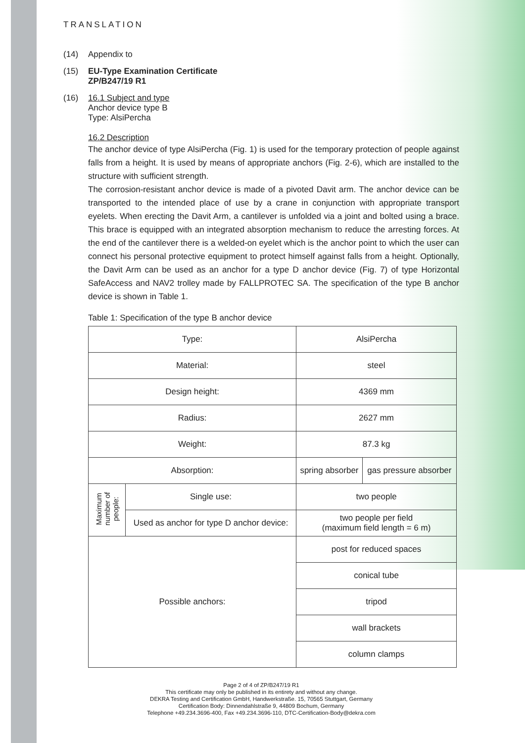TRANSLATION
(14) Appendix to
(15) EU-Type Examination Certificate
ZP/B247/19 R1
(16) 16.1 Subject and type
Anchor device type B
Type: AlsiPercha
16.2 Description
The anchor device of type AlsiPercha (Fig. 1) is used for the temporary protection of people against falls from a height. It is used by means of appropriate anchors (Fig. 2-6), which are installed to the structure with sufficient strength.
The corrosion-resistant anchor device is made of a pivoted Davit arm. The anchor device can be transported to the intended place of use by a crane in conjunction with appropriate transport eyelets. When erecting the Davit Arm, a cantilever is unfolded via a joint and bolted using a brace. This brace is equipped with an integrated absorption mechanism to reduce the arresting forces. At the end of the cantilever there is a welded-on eyelet which is the anchor point to which the user can connect his personal protective equipment to protect himself against falls from a height. Optionally, the Davit Arm can be used as an anchor for a type D anchor device (Fig. 7) of type Horizontal SafeAccess and NAV2 trolley made by FALLPROTEC SA. The specification of the type B anchor device is shown in Table 1.
Table 1: Specification of the type B anchor device
| Type: | | AlsiPercha | |
| Material: | | steel | |
| Design height: | | 4369 mm | |
| Radius: | | 2627 mm | |
| Weight: | | 87.3 kg | |
| Absorption: | | spring absorber | gas pressure absorber |
| Maximum number of people: | Single use: | two people | |
| | Used as anchor for type D anchor device: | two people per field (maximum field length = 6 m) | |
| Possible anchors: | | post for reduced spaces | |
| | | conical tube | |
| | | tripod | |
| | | wall brackets | |
| | | column clamps | |
Page 2 of 4 of ZP/B247/19 R1
This certificate may only be published in its entirety and without any change.
DEKRA Testing and Certification GmbH, Handwerkstraße. 15, 70565 Stuttgart, Germany
Certification Body: Dinnendahlstraße 9, 44809 Bochum, Germany
Telephone +49.234.3696-400, Fax +49.234.3696-110, DTC-Certification-Body@dekra.com